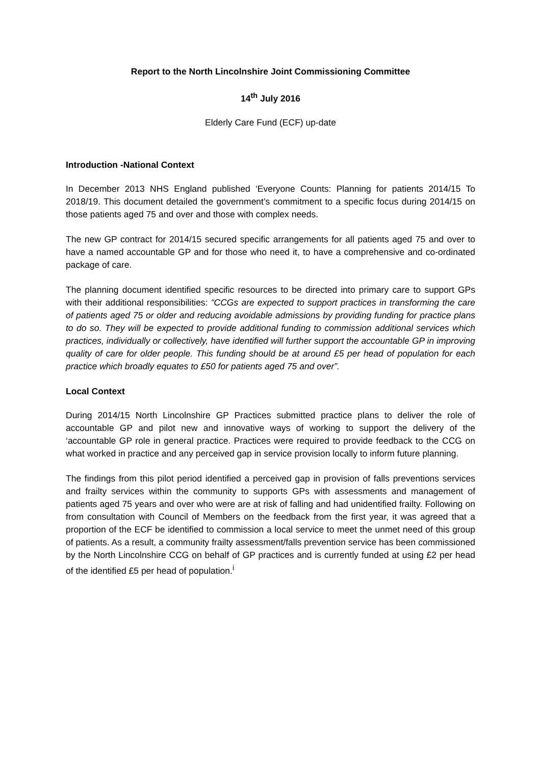Report to the North Lincolnshire Joint Commissioning Committee
14<sup>th</sup> July 2016
Elderly Care Fund (ECF) up-date
Introduction -National Context
In December 2013 NHS England published ‘Everyone Counts: Planning for patients 2014/15 To 2018/19. This document detailed the government’s commitment to a specific focus during 2014/15 on those patients aged 75 and over and those with complex needs.
The new GP contract for 2014/15 secured specific arrangements for all patients aged 75 and over to have a named accountable GP and for those who need it, to have a comprehensive and co-ordinated package of care.
The planning document identified specific resources to be directed into primary care to support GPs with their additional responsibilities: “CCGs are expected to support practices in transforming the care of patients aged 75 or older and reducing avoidable admissions by providing funding for practice plans to do so. They will be expected to provide additional funding to commission additional services which practices, individually or collectively, have identified will further support the accountable GP in improving quality of care for older people. This funding should be at around £5 per head of population for each practice which broadly equates to £50 for patients aged 75 and over”.
Local Context
During 2014/15 North Lincolnshire GP Practices submitted practice plans to deliver the role of accountable GP and pilot new and innovative ways of working to support the delivery of the ‘accountable GP role in general practice. Practices were required to provide feedback to the CCG on what worked in practice and any perceived gap in service provision locally to inform future planning.
The findings from this pilot period identified a perceived gap in provision of falls preventions services and frailty services within the community to supports GPs with assessments and management of patients aged 75 years and over who were are at risk of falling and had unidentified frailty. Following on from consultation with Council of Members on the feedback from the first year, it was agreed that a proportion of the ECF be identified to commission a local service to meet the unmet need of this group of patients. As a result, a community frailty assessment/falls prevention service has been commissioned by the North Lincolnshire CCG on behalf of GP practices and is currently funded at using £2 per head of the identified £5 per head of population.<sup>i</sup>